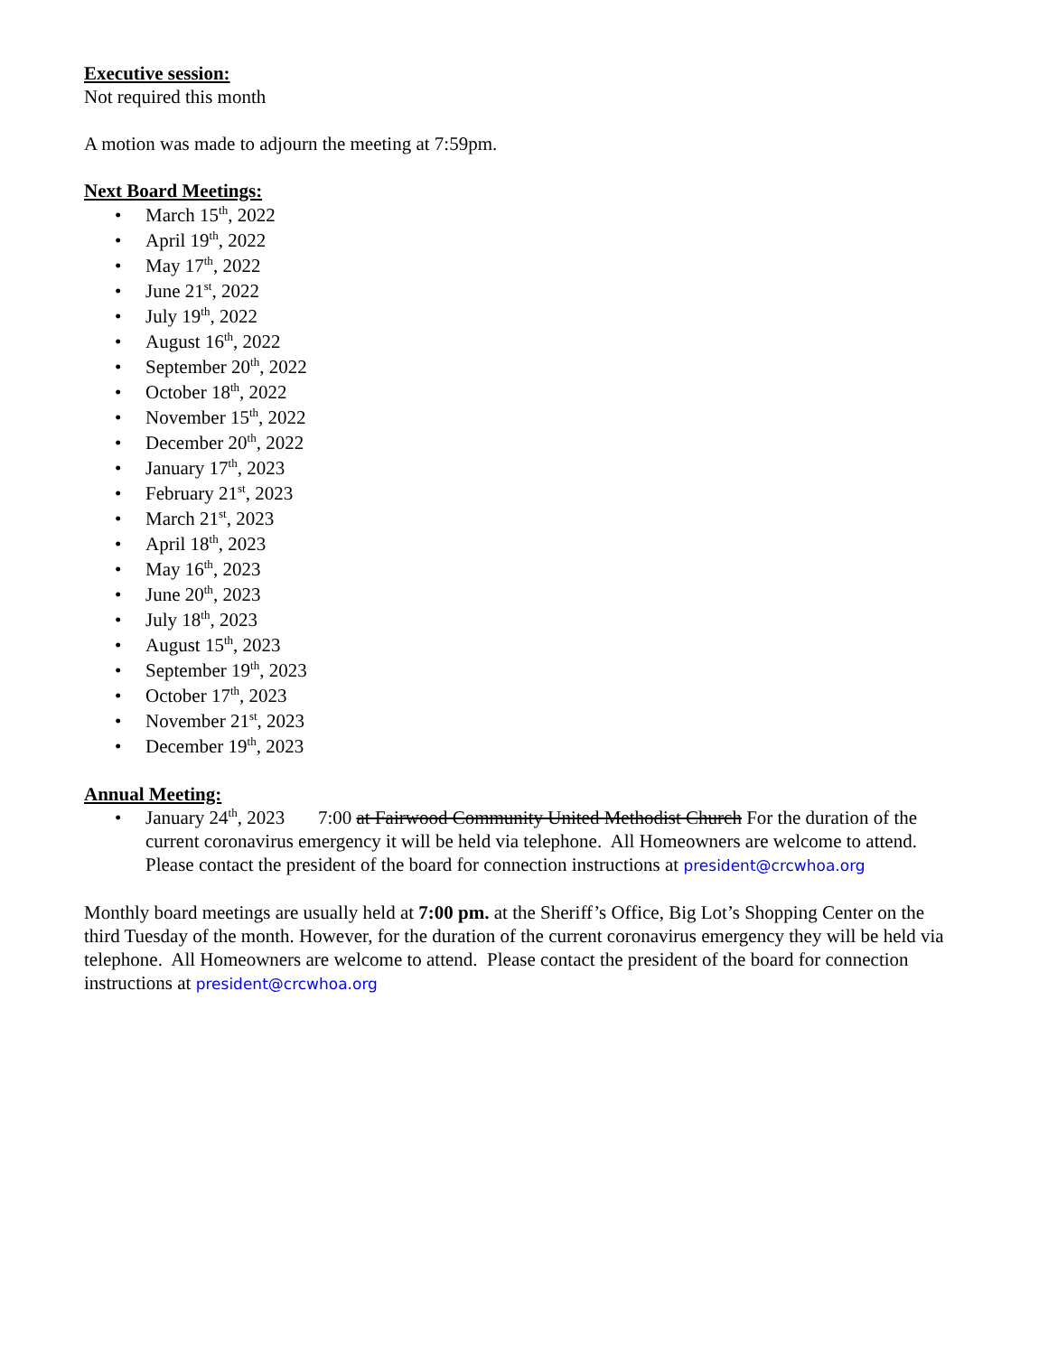Executive session:
Not required this month
A motion was made to adjourn the meeting at 7:59pm.
Next Board Meetings:
March 15<sup>th</sup>, 2022
April 19<sup>th</sup>, 2022
May 17<sup>th</sup>, 2022
June 21<sup>st</sup>, 2022
July 19<sup>th</sup>, 2022
August 16<sup>th</sup>, 2022
September 20<sup>th</sup>, 2022
October 18<sup>th</sup>, 2022
November 15<sup>th</sup>, 2022
December 20<sup>th</sup>, 2022
January 17<sup>th</sup>, 2023
February 21<sup>st</sup>, 2023
March 21<sup>st</sup>, 2023
April 18<sup>th</sup>, 2023
May 16<sup>th</sup>, 2023
June 20<sup>th</sup>, 2023
July 18<sup>th</sup>, 2023
August 15<sup>th</sup>, 2023
September 19<sup>th</sup>, 2023
October 17<sup>th</sup>, 2023
November 21<sup>st</sup>, 2023
December 19<sup>th</sup>, 2023
Annual Meeting:
January 24<sup>th</sup>, 2023 7:00 at Fairwood Community United Methodist Church For the duration of the current coronavirus emergency it will be held via telephone. All Homeowners are welcome to attend. Please contact the president of the board for connection instructions at president@crcwhoa.org
Monthly board meetings are usually held at 7:00 pm. at the Sheriff’s Office, Big Lot’s Shopping Center on the third Tuesday of the month. However, for the duration of the current coronavirus emergency they will be held via telephone. All Homeowners are welcome to attend. Please contact the president of the board for connection instructions at president@crcwhoa.org